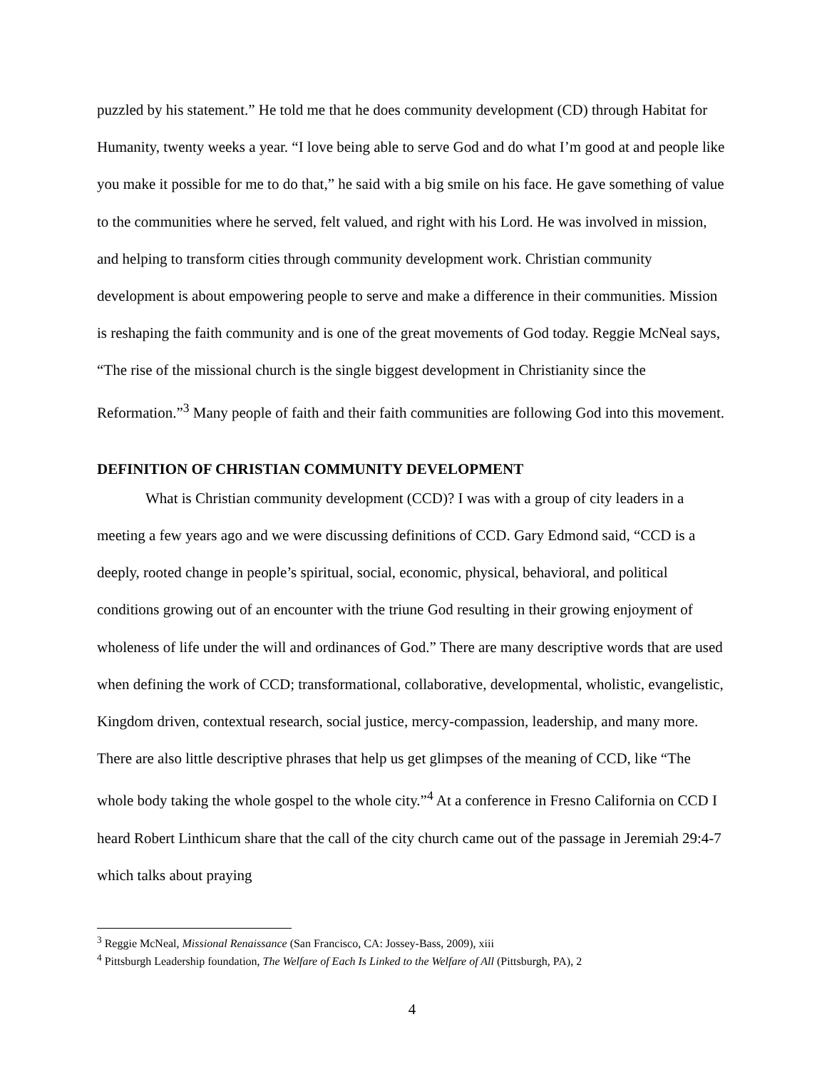puzzled by his statement.” He told me that he does community development (CD) through Habitat for Humanity, twenty weeks a year. “I love being able to serve God and do what I’m good at and people like you make it possible for me to do that,” he said with a big smile on his face. He gave something of value to the communities where he served, felt valued, and right with his Lord. He was involved in mission, and helping to transform cities through community development work. Christian community development is about empowering people to serve and make a difference in their communities. Mission is reshaping the faith community and is one of the great movements of God today. Reggie McNeal says, “The rise of the missional church is the single biggest development in Christianity since the Reformation.”<sup>3</sup> Many people of faith and their faith communities are following God into this movement.
DEFINITION OF CHRISTIAN COMMUNITY DEVELOPMENT
What is Christian community development (CCD)? I was with a group of city leaders in a meeting a few years ago and we were discussing definitions of CCD. Gary Edmond said, “CCD is a deeply, rooted change in people’s spiritual, social, economic, physical, behavioral, and political conditions growing out of an encounter with the triune God resulting in their growing enjoyment of wholeness of life under the will and ordinances of God.” There are many descriptive words that are used when defining the work of CCD; transformational, collaborative, developmental, wholistic, evangelistic, Kingdom driven, contextual research, social justice, mercy-compassion, leadership, and many more. There are also little descriptive phrases that help us get glimpses of the meaning of CCD, like “The whole body taking the whole gospel to the whole city.”<sup>4</sup> At a conference in Fresno California on CCD I heard Robert Linthicum share that the call of the city church came out of the passage in Jeremiah 29:4-7 which talks about praying
<sup>3</sup> Reggie McNeal, Missional Renaissance (San Francisco, CA: Jossey-Bass, 2009), xiii
<sup>4</sup> Pittsburgh Leadership foundation, The Welfare of Each Is Linked to the Welfare of All (Pittsburgh, PA), 2
4